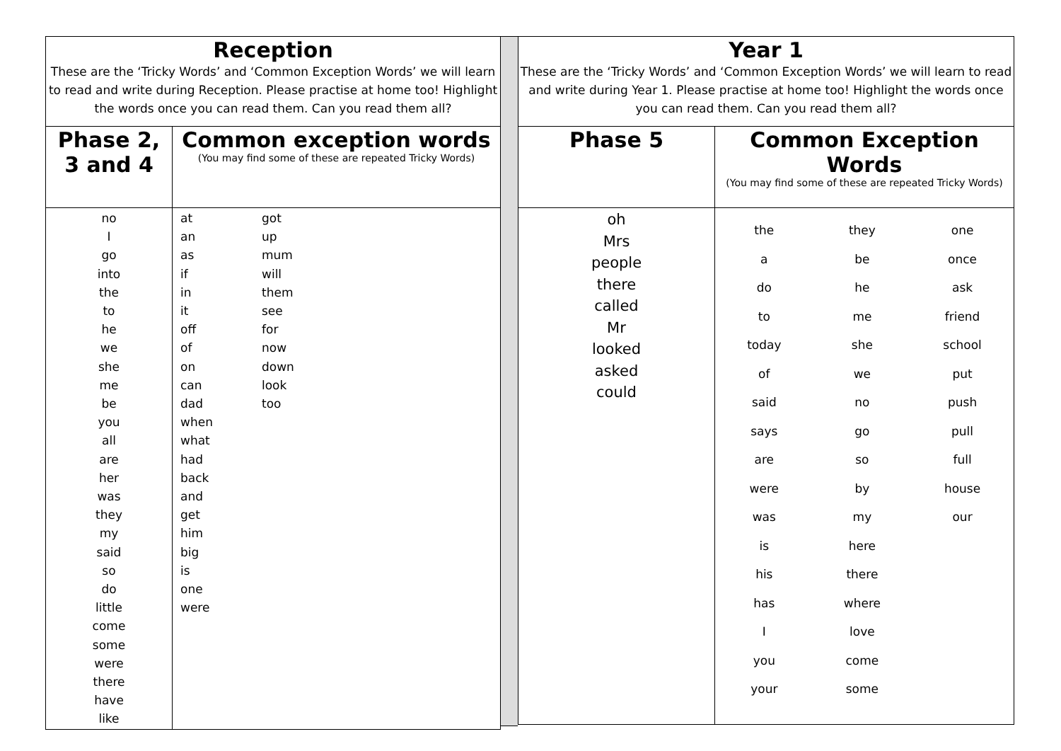| Reception These are the ‘Tricky Words’ and ‘Common Exception Words’ we will learn to read and write during Reception. Please practise at home too! Highlight the words once you can read them. Can you read them all? | |
| Phase 2, 3 and 4 | Common exception words (You may find some of these are repeated Tricky Words) |
| no I go into the to he we she me be you all are her was they my said so do little come some were there have like | at an as if in it off of on can dad when what had back and get him big is one were got up mum will them see for now down look too |
| Year 1 These are the ‘Tricky Words’ and ‘Common Exception Words’ we will learn to read and write during Year 1. Please practise at home too! Highlight the words once you can read them. Can you read them all? | |
| Phase 5 | Common Exception Words (You may find some of these are repeated Tricky Words) |
| oh Mrs people there called Mr looked asked could | the a do to today of said says are were was is his has I you your they be he me she we no go so by my here there where love come some one once ask friend school put push pull full house our |